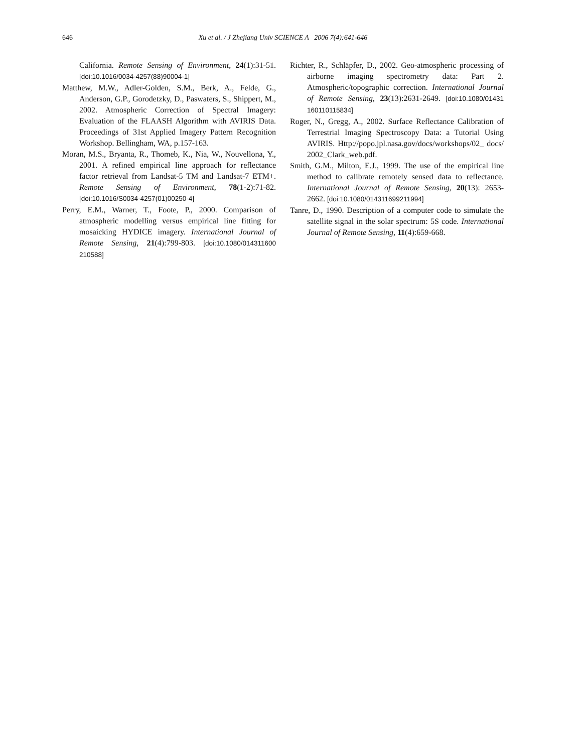646
Xu et al. / J Zhejiang Univ SCIENCE A 2006 7(4):641-646
California. Remote Sensing of Environment, 24(1):31-51. [doi:10.1016/0034-4257(88)90004-1]
Matthew, M.W., Adler-Golden, S.M., Berk, A., Felde, G., Anderson, G.P., Gorodetzky, D., Paswaters, S., Shippert, M., 2002. Atmospheric Correction of Spectral Imagery: Evaluation of the FLAASH Algorithm with AVIRIS Data. Proceedings of 31st Applied Imagery Pattern Recognition Workshop. Bellingham, WA, p.157-163.
Moran, M.S., Bryanta, R., Thomeb, K., Nia, W., Nouvellona, Y., 2001. A refined empirical line approach for reflectance factor retrieval from Landsat-5 TM and Landsat-7 ETM+. Remote Sensing of Environment, 78(1-2):71-82. [doi:10.1016/S0034-4257(01)00250-4]
Perry, E.M., Warner, T., Foote, P., 2000. Comparison of atmospheric modelling versus empirical line fitting for mosaicking HYDICE imagery. International Journal of Remote Sensing, 21(4):799-803. [doi:10.1080/014311600 210588]
Richter, R., Schläpfer, D., 2002. Geo-atmospheric processing of airborne imaging spectrometry data: Part 2. Atmospheric/topographic correction. International Journal of Remote Sensing, 23(13):2631-2649. [doi:10.1080/01431 160110115834]
Roger, N., Gregg, A., 2002. Surface Reflectance Calibration of Terrestrial Imaging Spectroscopy Data: a Tutorial Using AVIRIS. Http://popo.jpl.nasa.gov/docs/workshops/02_ docs/ 2002_Clark_web.pdf.
Smith, G.M., Milton, E.J., 1999. The use of the empirical line method to calibrate remotely sensed data to reflectance. International Journal of Remote Sensing, 20(13): 2653-2662. [doi:10.1080/014311699211994]
Tanre, D., 1990. Description of a computer code to simulate the satellite signal in the solar spectrum: 5S code. International Journal of Remote Sensing, 11(4):659-668.